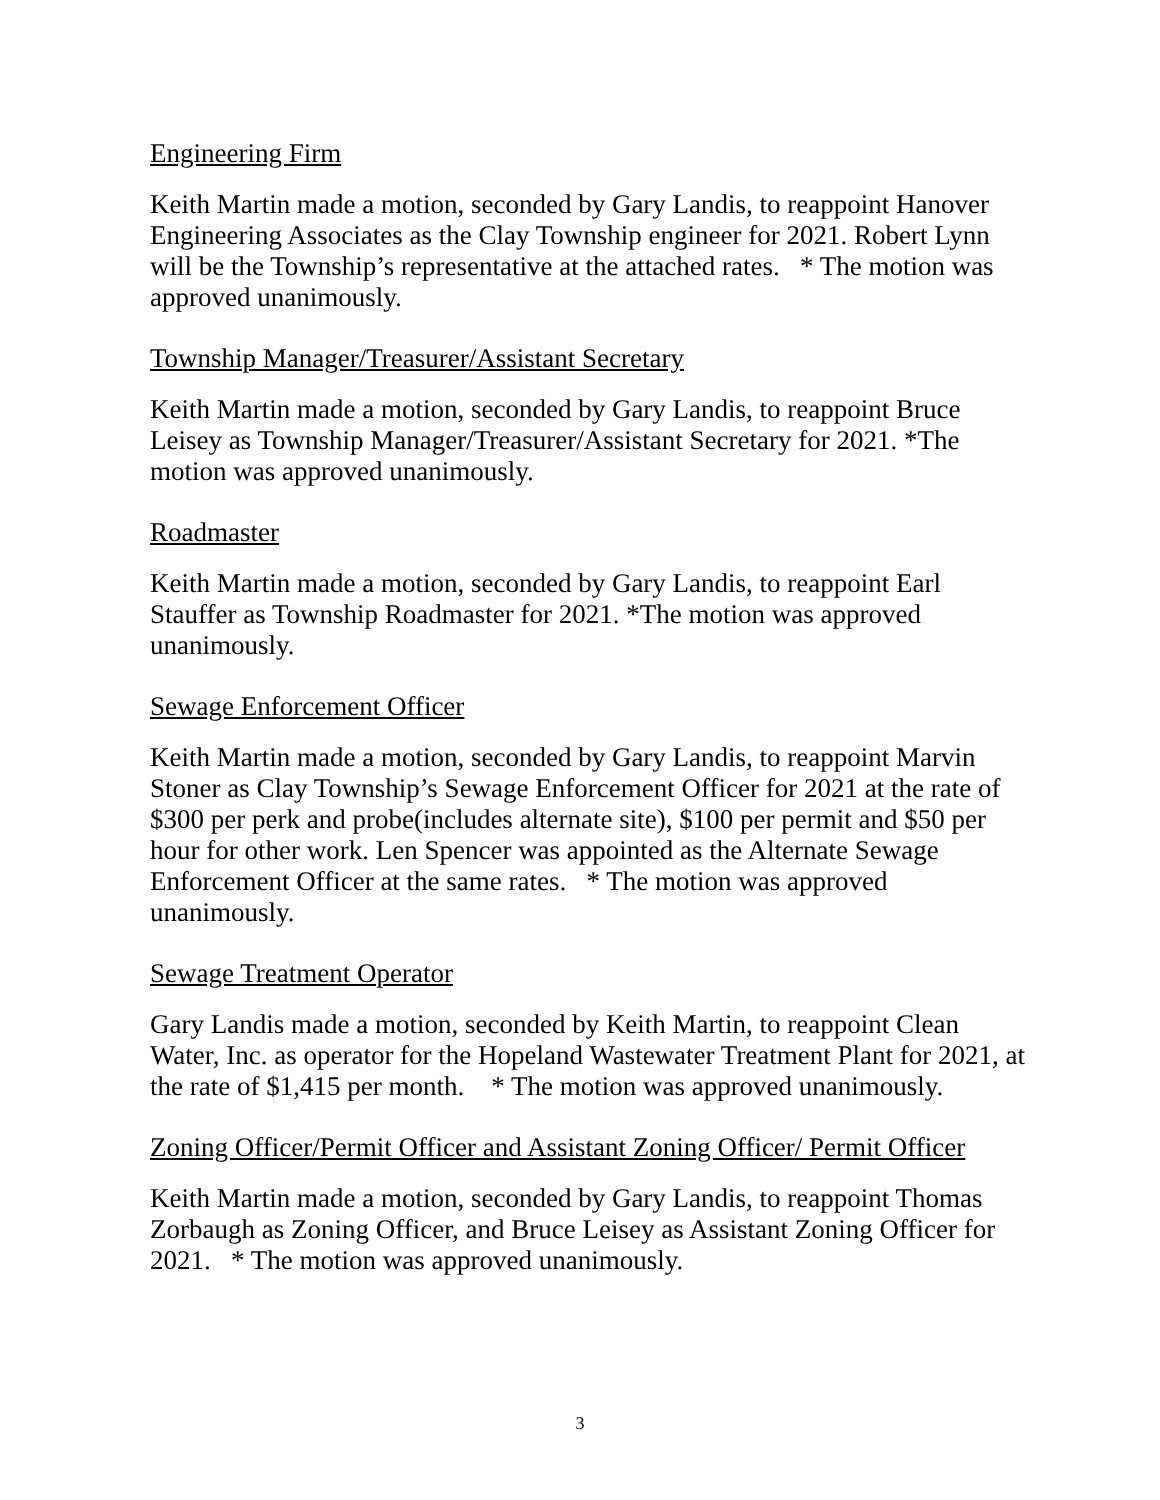Engineering Firm
Keith Martin made a motion, seconded by Gary Landis, to reappoint Hanover Engineering Associates as the Clay Township engineer for 2021. Robert Lynn will be the Township’s representative at the attached rates. * The motion was approved unanimously.
Township Manager/Treasurer/Assistant Secretary
Keith Martin made a motion, seconded by Gary Landis, to reappoint Bruce Leisey as Township Manager/Treasurer/Assistant Secretary for 2021. *The motion was approved unanimously.
Roadmaster
Keith Martin made a motion, seconded by Gary Landis, to reappoint Earl Stauffer as Township Roadmaster for 2021. *The motion was approved unanimously.
Sewage Enforcement Officer
Keith Martin made a motion, seconded by Gary Landis, to reappoint Marvin Stoner as Clay Township’s Sewage Enforcement Officer for 2021 at the rate of $300 per perk and probe(includes alternate site), $100 per permit and $50 per hour for other work. Len Spencer was appointed as the Alternate Sewage Enforcement Officer at the same rates. * The motion was approved unanimously.
Sewage Treatment Operator
Gary Landis made a motion, seconded by Keith Martin, to reappoint Clean Water, Inc. as operator for the Hopeland Wastewater Treatment Plant for 2021, at the rate of $1,415 per month. * The motion was approved unanimously.
Zoning Officer/Permit Officer and Assistant Zoning Officer/ Permit Officer
Keith Martin made a motion, seconded by Gary Landis, to reappoint Thomas Zorbaugh as Zoning Officer, and Bruce Leisey as Assistant Zoning Officer for 2021. * The motion was approved unanimously.
3